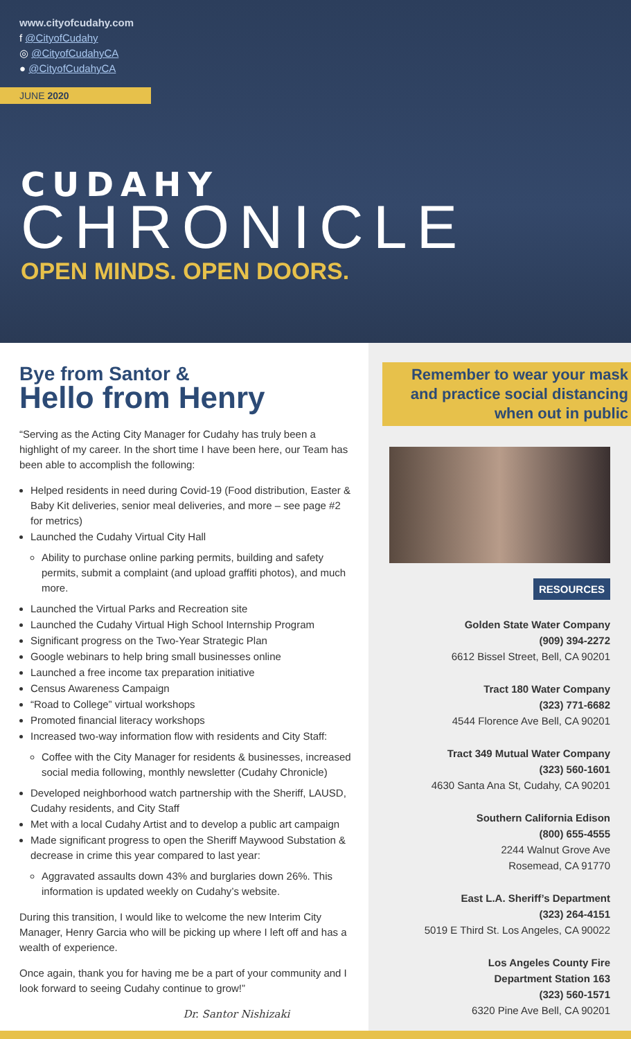www.cityofcudahy.com
f @CityofCudahy
◎ @CityofCudahyCA
● @CityofCudahyCA
JUNE 2020
CUDAHY
CHRONICLE
OPEN MINDS. OPEN DOORS.
Bye from Santor &
Hello from Henry
“Serving as the Acting City Manager for Cudahy has truly been a highlight of my career. In the short time I have been here, our Team has been able to accomplish the following:
Helped residents in need during Covid-19 (Food distribution, Easter & Baby Kit deliveries, senior meal deliveries, and more – see page #2 for metrics)
Launched the Cudahy Virtual City Hall
Ability to purchase online parking permits, building and safety permits, submit a complaint (and upload graffiti photos), and much more.
Launched the Virtual Parks and Recreation site
Launched the Cudahy Virtual High School Internship Program
Significant progress on the Two-Year Strategic Plan
Google webinars to help bring small businesses online
Launched a free income tax preparation initiative
Census Awareness Campaign
“Road to College” virtual workshops
Promoted financial literacy workshops
Increased two-way information flow with residents and City Staff:
Coffee with the City Manager for residents & businesses, increased social media following, monthly newsletter (Cudahy Chronicle)
Developed neighborhood watch partnership with the Sheriff, LAUSD, Cudahy residents, and City Staff
Met with a local Cudahy Artist and to develop a public art campaign
Made significant progress to open the Sheriff Maywood Substation & decrease in crime this year compared to last year:
Aggravated assaults down 43% and burglaries down 26%. This information is updated weekly on Cudahy’s website.
During this transition, I would like to welcome the new Interim City Manager, Henry Garcia who will be picking up where I left off and has a wealth of experience.
Once again, thank you for having me be a part of your community and I look forward to seeing Cudahy continue to grow!”
Dr. Santor Nishizaki
Remember to wear your mask and practice social distancing when out in public
RESOURCES
Golden State Water Company
(909) 394-2272
6612 Bissel Street, Bell, CA 90201
Tract 180 Water Company
(323) 771-6682
4544 Florence Ave Bell, CA 90201
Tract 349 Mutual Water Company
(323) 560-1601
4630 Santa Ana St, Cudahy, CA 90201
Southern California Edison
(800) 655-4555
2244 Walnut Grove Ave
Rosemead, CA 91770
East L.A. Sheriff’s Department
(323) 264-4151
5019 E Third St. Los Angeles, CA 90022
Los Angeles County Fire
Department Station 163
(323) 560-1571
6320 Pine Ave Bell, CA 90201